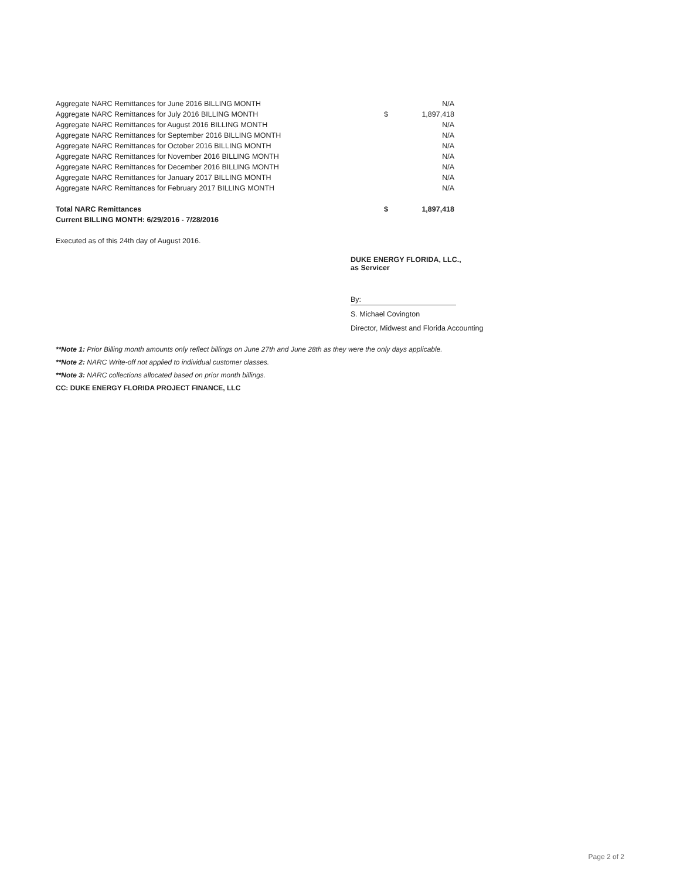| Aggregate NARC Remittances for June 2016 BILLING MONTH | | N/A |
| Aggregate NARC Remittances for July 2016 BILLING MONTH | $ | 1,897,418 |
| Aggregate NARC Remittances for August 2016 BILLING MONTH | | N/A |
| Aggregate NARC Remittances for September 2016 BILLING MONTH | | N/A |
| Aggregate NARC Remittances for October 2016 BILLING MONTH | | N/A |
| Aggregate NARC Remittances for November 2016 BILLING MONTH | | N/A |
| Aggregate NARC Remittances for December 2016 BILLING MONTH | | N/A |
| Aggregate NARC Remittances for January 2017 BILLING MONTH | | N/A |
| Aggregate NARC Remittances for February 2017 BILLING MONTH | | N/A |
| Total NARC Remittances | $ | 1,897,418 |
| Current BILLING MONTH: 6/29/2016 - 7/28/2016 | | |
Executed as of this 24th day of August 2016.
DUKE ENERGY FLORIDA, LLC.,
as Servicer
By:
S. Michael Covington
Director, Midwest and Florida Accounting
**Note 1: Prior Billing month amounts only reflect billings on June 27th and June 28th as they were the only days applicable.
**Note 2: NARC Write-off not applied to individual customer classes.
**Note 3: NARC collections allocated based on prior month billings.
CC: DUKE ENERGY FLORIDA PROJECT FINANCE, LLC
Page 2 of 2